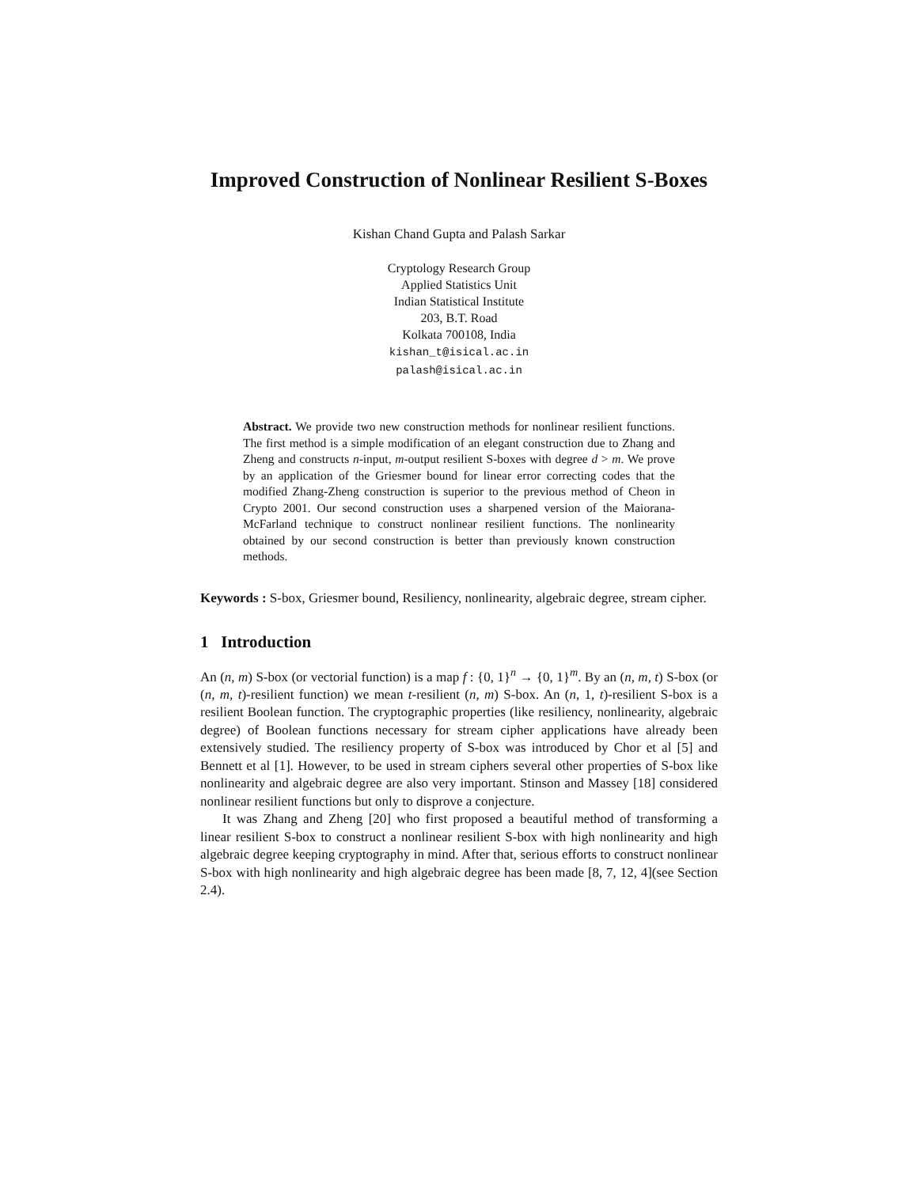Improved Construction of Nonlinear Resilient S-Boxes
Kishan Chand Gupta and Palash Sarkar
Cryptology Research Group
Applied Statistics Unit
Indian Statistical Institute
203, B.T. Road
Kolkata 700108, India
kishan_t@isical.ac.in
palash@isical.ac.in
Abstract. We provide two new construction methods for nonlinear resilient functions. The first method is a simple modification of an elegant construction due to Zhang and Zheng and constructs n-input, m-output resilient S-boxes with degree d > m. We prove by an application of the Griesmer bound for linear error correcting codes that the modified Zhang-Zheng construction is superior to the previous method of Cheon in Crypto 2001. Our second construction uses a sharpened version of the Maiorana-McFarland technique to construct nonlinear resilient functions. The nonlinearity obtained by our second construction is better than previously known construction methods.
Keywords : S-box, Griesmer bound, Resiliency, nonlinearity, algebraic degree, stream cipher.
1 Introduction
An (n, m) S-box (or vectorial function) is a map f : {0, 1}<sup>n</sup> → {0, 1}<sup>m</sup>. By an (n, m, t) S-box (or (n, m, t)-resilient function) we mean t-resilient (n, m) S-box. An (n, 1, t)-resilient S-box is a resilient Boolean function. The cryptographic properties (like resiliency, nonlinearity, algebraic degree) of Boolean functions necessary for stream cipher applications have already been extensively studied. The resiliency property of S-box was introduced by Chor et al [5] and Bennett et al [1]. However, to be used in stream ciphers several other properties of S-box like nonlinearity and algebraic degree are also very important. Stinson and Massey [18] considered nonlinear resilient functions but only to disprove a conjecture.
It was Zhang and Zheng [20] who first proposed a beautiful method of transforming a linear resilient S-box to construct a nonlinear resilient S-box with high nonlinearity and high algebraic degree keeping cryptography in mind. After that, serious efforts to construct nonlinear S-box with high nonlinearity and high algebraic degree has been made [8, 7, 12, 4](see Section 2.4).